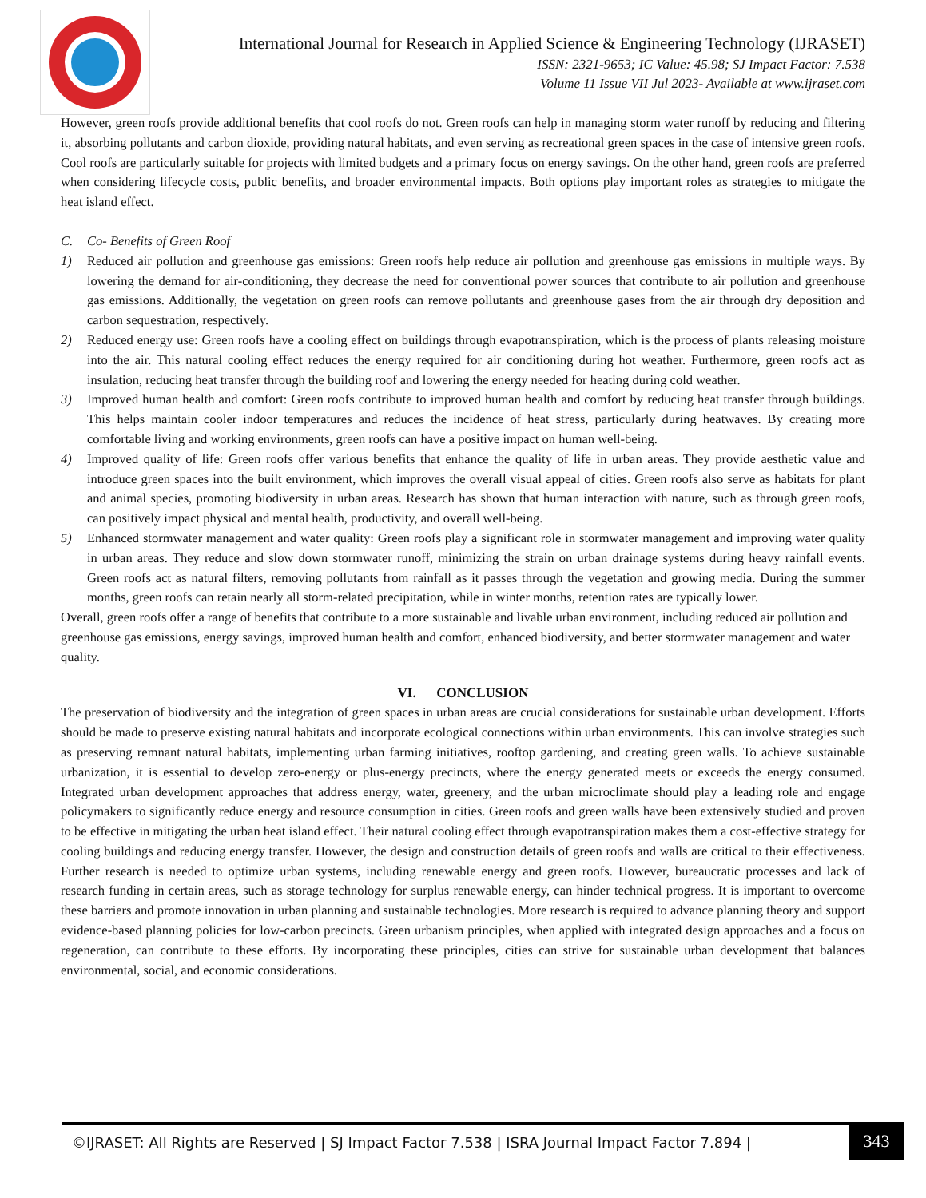International Journal for Research in Applied Science & Engineering Technology (IJRASET)
ISSN: 2321-9653; IC Value: 45.98; SJ Impact Factor: 7.538
Volume 11 Issue VII Jul 2023- Available at www.ijraset.com
However, green roofs provide additional benefits that cool roofs do not. Green roofs can help in managing storm water runoff by reducing and filtering it, absorbing pollutants and carbon dioxide, providing natural habitats, and even serving as recreational green spaces in the case of intensive green roofs. Cool roofs are particularly suitable for projects with limited budgets and a primary focus on energy savings. On the other hand, green roofs are preferred when considering lifecycle costs, public benefits, and broader environmental impacts. Both options play important roles as strategies to mitigate the heat island effect.
C. Co- Benefits of Green Roof
1) Reduced air pollution and greenhouse gas emissions: Green roofs help reduce air pollution and greenhouse gas emissions in multiple ways. By lowering the demand for air-conditioning, they decrease the need for conventional power sources that contribute to air pollution and greenhouse gas emissions. Additionally, the vegetation on green roofs can remove pollutants and greenhouse gases from the air through dry deposition and carbon sequestration, respectively.
2) Reduced energy use: Green roofs have a cooling effect on buildings through evapotranspiration, which is the process of plants releasing moisture into the air. This natural cooling effect reduces the energy required for air conditioning during hot weather. Furthermore, green roofs act as insulation, reducing heat transfer through the building roof and lowering the energy needed for heating during cold weather.
3) Improved human health and comfort: Green roofs contribute to improved human health and comfort by reducing heat transfer through buildings. This helps maintain cooler indoor temperatures and reduces the incidence of heat stress, particularly during heatwaves. By creating more comfortable living and working environments, green roofs can have a positive impact on human well-being.
4) Improved quality of life: Green roofs offer various benefits that enhance the quality of life in urban areas. They provide aesthetic value and introduce green spaces into the built environment, which improves the overall visual appeal of cities. Green roofs also serve as habitats for plant and animal species, promoting biodiversity in urban areas. Research has shown that human interaction with nature, such as through green roofs, can positively impact physical and mental health, productivity, and overall well-being.
5) Enhanced stormwater management and water quality: Green roofs play a significant role in stormwater management and improving water quality in urban areas. They reduce and slow down stormwater runoff, minimizing the strain on urban drainage systems during heavy rainfall events. Green roofs act as natural filters, removing pollutants from rainfall as it passes through the vegetation and growing media. During the summer months, green roofs can retain nearly all storm-related precipitation, while in winter months, retention rates are typically lower.
Overall, green roofs offer a range of benefits that contribute to a more sustainable and livable urban environment, including reduced air pollution and greenhouse gas emissions, energy savings, improved human health and comfort, enhanced biodiversity, and better stormwater management and water quality.
VI. CONCLUSION
The preservation of biodiversity and the integration of green spaces in urban areas are crucial considerations for sustainable urban development. Efforts should be made to preserve existing natural habitats and incorporate ecological connections within urban environments. This can involve strategies such as preserving remnant natural habitats, implementing urban farming initiatives, rooftop gardening, and creating green walls. To achieve sustainable urbanization, it is essential to develop zero-energy or plus-energy precincts, where the energy generated meets or exceeds the energy consumed. Integrated urban development approaches that address energy, water, greenery, and the urban microclimate should play a leading role and engage policymakers to significantly reduce energy and resource consumption in cities. Green roofs and green walls have been extensively studied and proven to be effective in mitigating the urban heat island effect. Their natural cooling effect through evapotranspiration makes them a cost-effective strategy for cooling buildings and reducing energy transfer. However, the design and construction details of green roofs and walls are critical to their effectiveness. Further research is needed to optimize urban systems, including renewable energy and green roofs. However, bureaucratic processes and lack of research funding in certain areas, such as storage technology for surplus renewable energy, can hinder technical progress. It is important to overcome these barriers and promote innovation in urban planning and sustainable technologies. More research is required to advance planning theory and support evidence-based planning policies for low-carbon precincts. Green urbanism principles, when applied with integrated design approaches and a focus on regeneration, can contribute to these efforts. By incorporating these principles, cities can strive for sustainable urban development that balances environmental, social, and economic considerations.
©IJRASET: All Rights are Reserved | SJ Impact Factor 7.538 | ISRA Journal Impact Factor 7.894 |
343